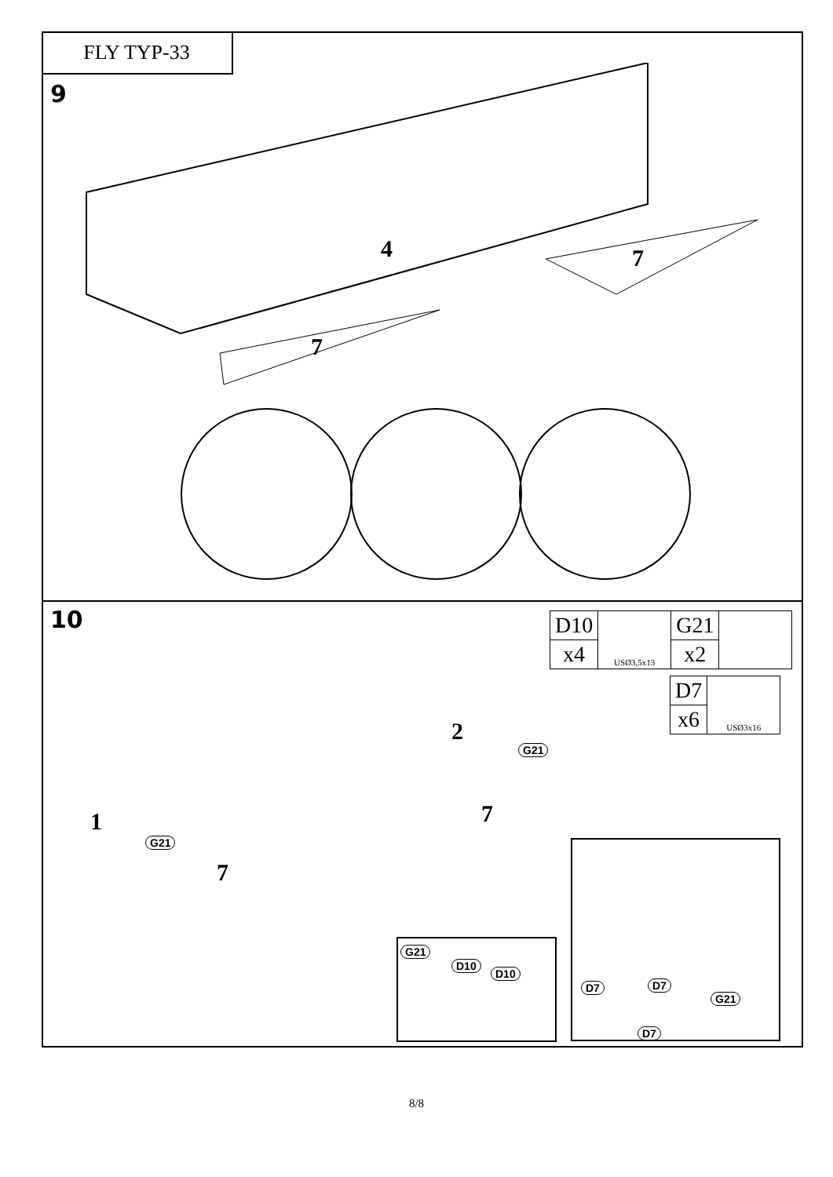FLY TYP-33
9
4 7
7
10
| D10 | USØ3,5x13 | G21 | |
| x4 | | x2 | |
| D7 | USØ3x16 |
| x6 | |
1
2
7
7
G21
G21
G21
D10
D10
D7 D7
G21
D7
8/8